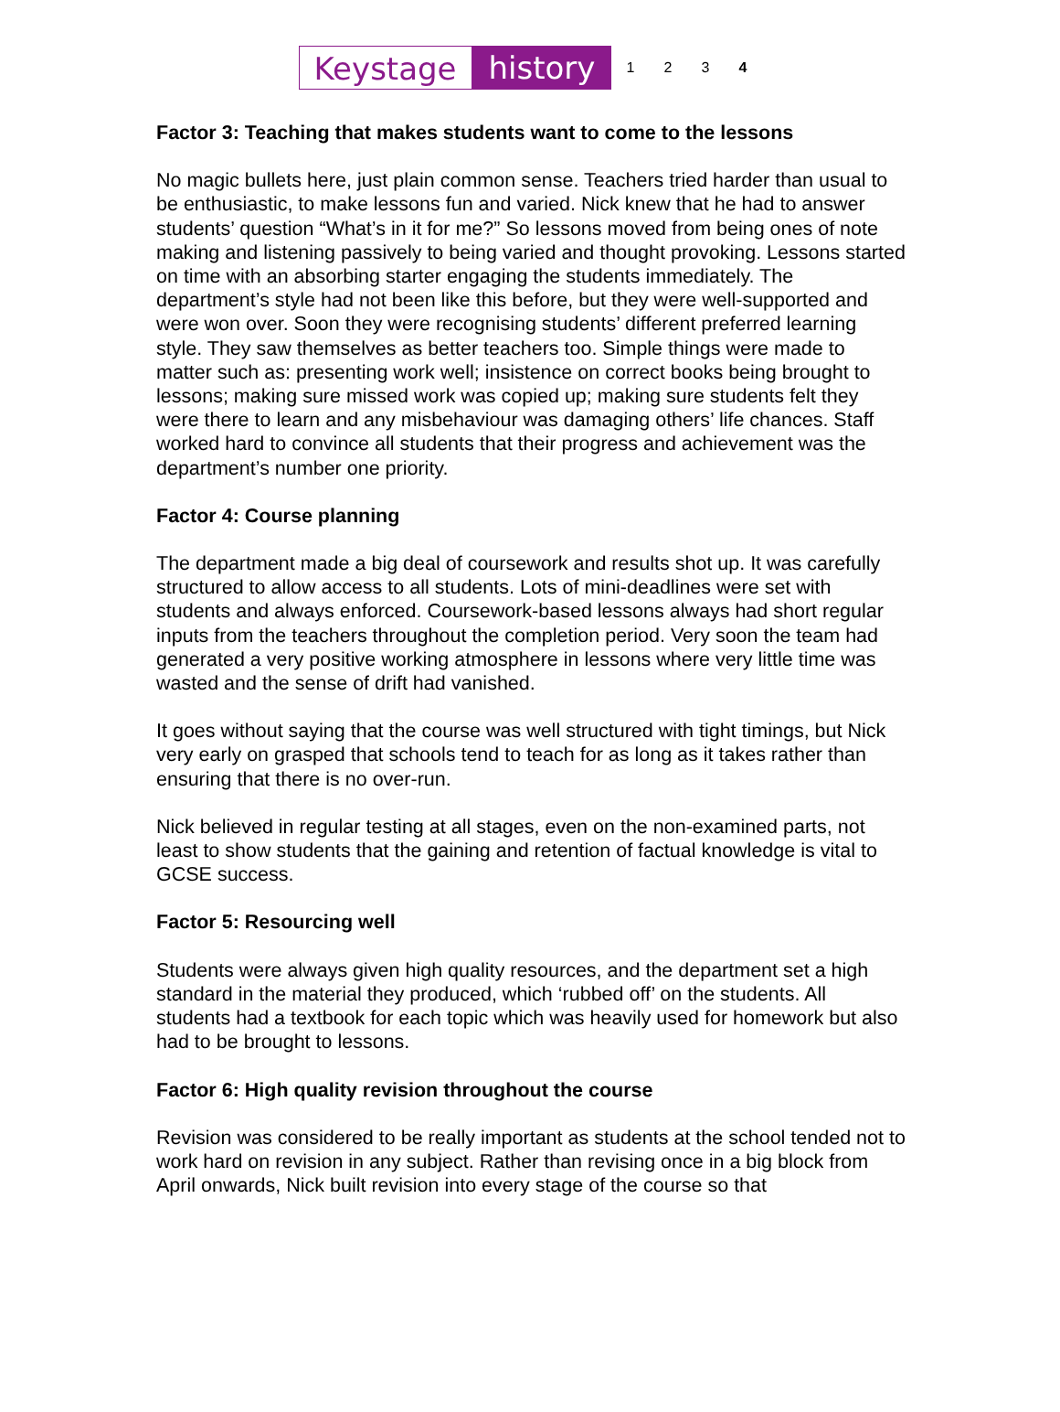Keystage history 1234
Factor 3: Teaching that makes students want to come to the lessons
No magic bullets here, just plain common sense. Teachers tried harder than usual to be enthusiastic, to make lessons fun and varied. Nick knew that he had to answer students’ question “What’s in it for me?” So lessons moved from being ones of note making and listening passively to being varied and thought provoking. Lessons started on time with an absorbing starter engaging the students immediately. The department’s style had not been like this before, but they were well-supported and were won over. Soon they were recognising students’ different preferred learning style. They saw themselves as better teachers too. Simple things were made to matter such as: presenting work well; insistence on correct books being brought to lessons; making sure missed work was copied up; making sure students felt they were there to learn and any misbehaviour was damaging others’ life chances. Staff worked hard to convince all students that their progress and achievement was the department’s number one priority.
Factor 4: Course planning
The department made a big deal of coursework and results shot up. It was carefully structured to allow access to all students. Lots of mini-deadlines were set with students and always enforced. Coursework-based lessons always had short regular inputs from the teachers throughout the completion period. Very soon the team had generated a very positive working atmosphere in lessons where very little time was wasted and the sense of drift had vanished.
It goes without saying that the course was well structured with tight timings, but Nick very early on grasped that schools tend to teach for as long as it takes rather than ensuring that there is no over-run.
Nick believed in regular testing at all stages, even on the non-examined parts, not least to show students that the gaining and retention of factual knowledge is vital to GCSE success.
Factor 5: Resourcing well
Students were always given high quality resources, and the department set a high standard in the material they produced, which ‘rubbed off’ on the students. All students had a textbook for each topic which was heavily used for homework but also had to be brought to lessons.
Factor 6: High quality revision throughout the course
Revision was considered to be really important as students at the school tended not to work hard on revision in any subject. Rather than revising once in a big block from April onwards, Nick built revision into every stage of the course so that